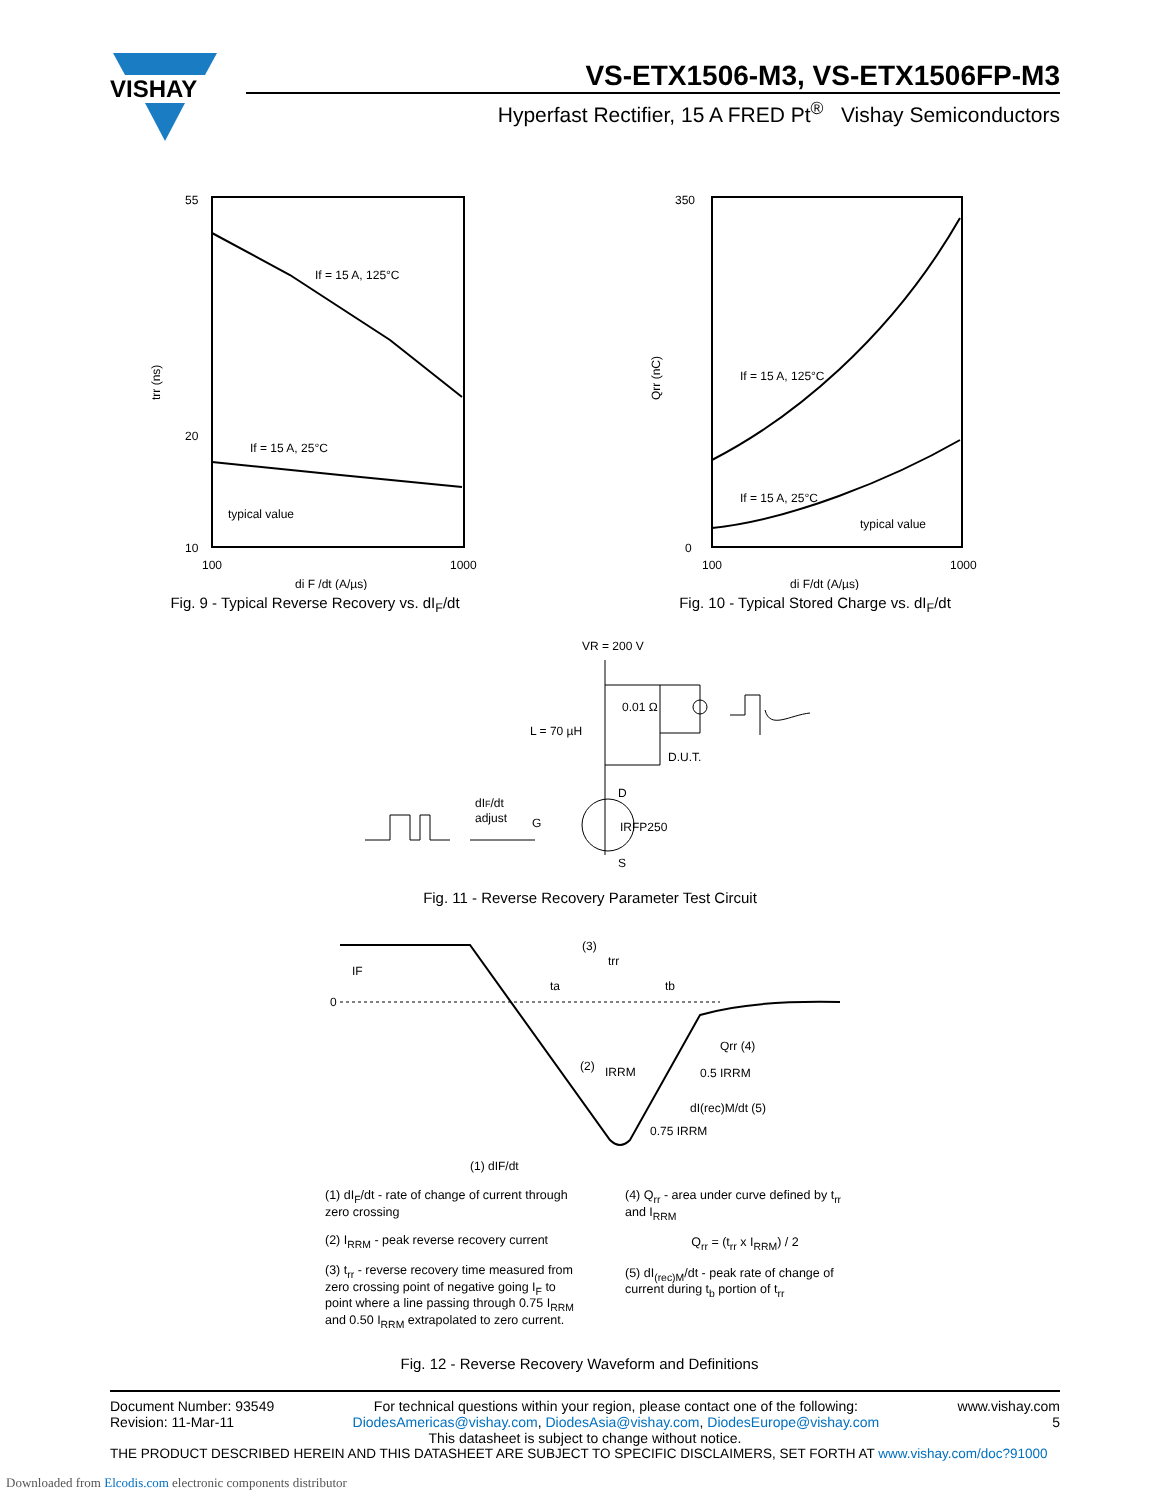VISHAY
VS-ETX1506-M3, VS-ETX1506FP-M3
Hyperfast Rectifier, 15 A FRED Pt<sup>®</sup> Vishay Semiconductors
If = 15 A, 125°C
If = 15 A, 25°C
typical value
55
20
10
100
1000
trr (ns)
di F /dt (A/µs)
Fig. 9 - Typical Reverse Recovery vs. dI<sub>F</sub>/dt
If = 15 A, 125°C
If = 15 A, 25°C
typical value
350
0
100
1000
Qrr (nC)
di F/dt (A/µs)
Fig. 10 - Typical Stored Charge vs. dI<sub>F</sub>/dt
VR = 200 V
0.01 Ω
L = 70 µH
D.U.T.
D
S
IRFP250
dIF/dt
adjust
G
Fig. 11 - Reverse Recovery Parameter Test Circuit
0
IF
(3)
trr
ta
tb
(2)
IRRM
Qrr (4)
0.5 IRRM
dI(rec)M/dt (5)
0.75 IRRM
(1) dIF/dt
(1) dI<sub>F</sub>/dt - rate of change of current through zero crossing
(2) I<sub>RRM</sub> - peak reverse recovery current
(3) t<sub>rr</sub> - reverse recovery time measured from zero crossing point of negative going I<sub>F</sub> to point where a line passing through 0.75 I<sub>RRM</sub> and 0.50 I<sub>RRM</sub> extrapolated to zero current.
(4) Q<sub>rr</sub> - area under curve defined by t<sub>rr</sub> and I<sub>RRM</sub>
Q<sub>rr</sub> = (t<sub>rr</sub> x I<sub>RRM</sub>) / 2
(5) dI<sub>(rec)M</sub>/dt - peak rate of change of current during t<sub>b</sub> portion of t<sub>rr</sub>
Fig. 12 - Reverse Recovery Waveform and Definitions
Document Number: 93549
Revision: 11-Mar-11
For technical questions within your region, please contact one of the following:
DiodesAmericas@vishay.com, DiodesAsia@vishay.com, DiodesEurope@vishay.com
www.vishay.com
5
This datasheet is subject to change without notice.
THE PRODUCT DESCRIBED HEREIN AND THIS DATASHEET ARE SUBJECT TO SPECIFIC DISCLAIMERS, SET FORTH AT www.vishay.com/doc?91000
Downloaded from Elcodis.com electronic components distributor